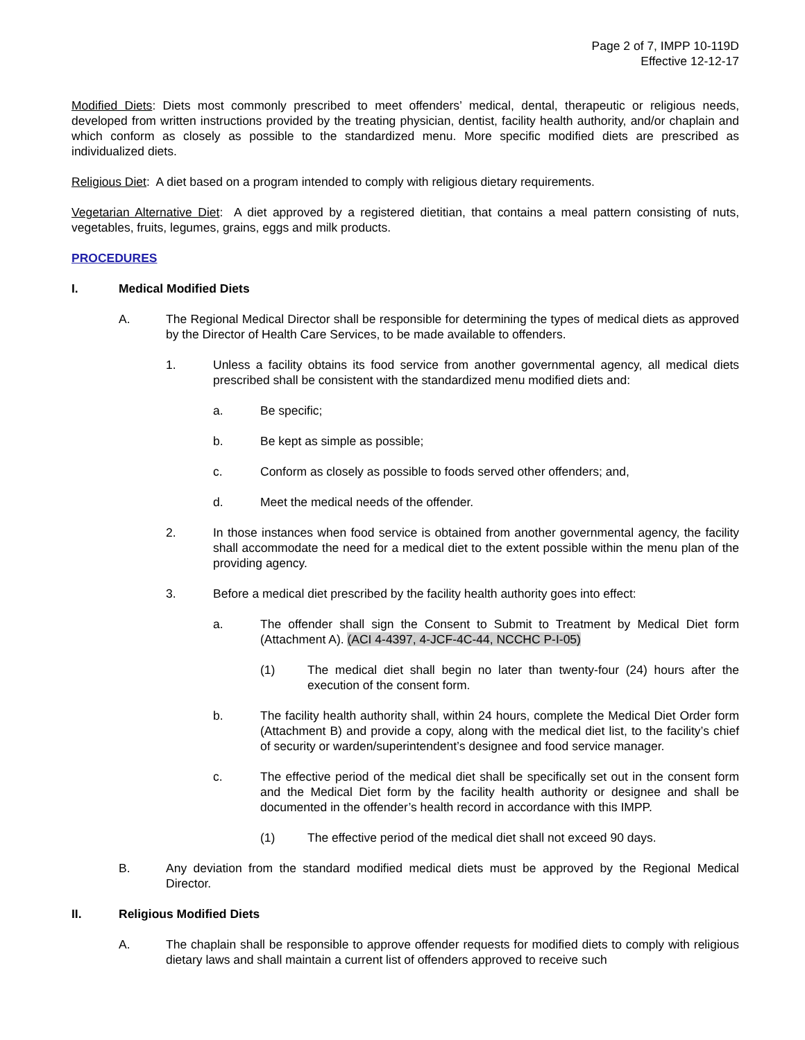Page 2 of 7, IMPP 10-119D
Effective 12-12-17
Modified Diets: Diets most commonly prescribed to meet offenders’ medical, dental, therapeutic or religious needs, developed from written instructions provided by the treating physician, dentist, facility health authority, and/or chaplain and which conform as closely as possible to the standardized menu. More specific modified diets are prescribed as individualized diets.
Religious Diet: A diet based on a program intended to comply with religious dietary requirements.
Vegetarian Alternative Diet: A diet approved by a registered dietitian, that contains a meal pattern consisting of nuts, vegetables, fruits, legumes, grains, eggs and milk products.
PROCEDURES
I. Medical Modified Diets
A. The Regional Medical Director shall be responsible for determining the types of medical diets as approved by the Director of Health Care Services, to be made available to offenders.
1. Unless a facility obtains its food service from another governmental agency, all medical diets prescribed shall be consistent with the standardized menu modified diets and:
a. Be specific;
b. Be kept as simple as possible;
c. Conform as closely as possible to foods served other offenders; and,
d. Meet the medical needs of the offender.
2. In those instances when food service is obtained from another governmental agency, the facility shall accommodate the need for a medical diet to the extent possible within the menu plan of the providing agency.
3. Before a medical diet prescribed by the facility health authority goes into effect:
a. The offender shall sign the Consent to Submit to Treatment by Medical Diet form (Attachment A). (ACI 4-4397, 4-JCF-4C-44, NCCHC P-I-05)
(1) The medical diet shall begin no later than twenty-four (24) hours after the execution of the consent form.
b. The facility health authority shall, within 24 hours, complete the Medical Diet Order form (Attachment B) and provide a copy, along with the medical diet list, to the facility’s chief of security or warden/superintendent’s designee and food service manager.
c. The effective period of the medical diet shall be specifically set out in the consent form and the Medical Diet form by the facility health authority or designee and shall be documented in the offender’s health record in accordance with this IMPP.
(1) The effective period of the medical diet shall not exceed 90 days.
B. Any deviation from the standard modified medical diets must be approved by the Regional Medical Director.
II. Religious Modified Diets
A. The chaplain shall be responsible to approve offender requests for modified diets to comply with religious dietary laws and shall maintain a current list of offenders approved to receive such